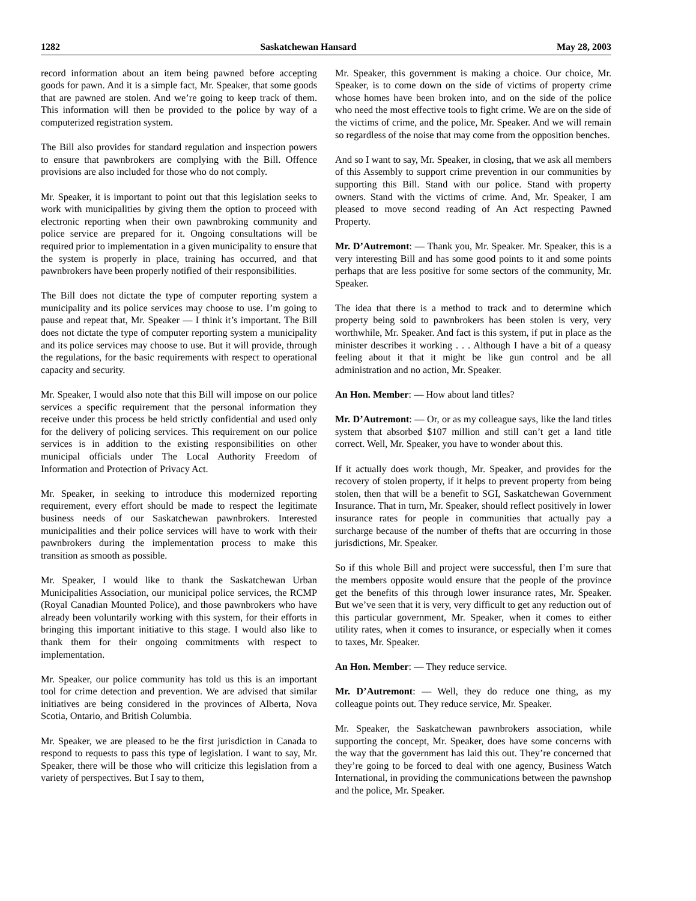1282 Saskatchewan Hansard May 28, 2003
record information about an item being pawned before accepting goods for pawn. And it is a simple fact, Mr. Speaker, that some goods that are pawned are stolen. And we’re going to keep track of them. This information will then be provided to the police by way of a computerized registration system.
The Bill also provides for standard regulation and inspection powers to ensure that pawnbrokers are complying with the Bill. Offence provisions are also included for those who do not comply.
Mr. Speaker, it is important to point out that this legislation seeks to work with municipalities by giving them the option to proceed with electronic reporting when their own pawnbroking community and police service are prepared for it. Ongoing consultations will be required prior to implementation in a given municipality to ensure that the system is properly in place, training has occurred, and that pawnbrokers have been properly notified of their responsibilities.
The Bill does not dictate the type of computer reporting system a municipality and its police services may choose to use. I’m going to pause and repeat that, Mr. Speaker — I think it’s important. The Bill does not dictate the type of computer reporting system a municipality and its police services may choose to use. But it will provide, through the regulations, for the basic requirements with respect to operational capacity and security.
Mr. Speaker, I would also note that this Bill will impose on our police services a specific requirement that the personal information they receive under this process be held strictly confidential and used only for the delivery of policing services. This requirement on our police services is in addition to the existing responsibilities on other municipal officials under The Local Authority Freedom of Information and Protection of Privacy Act.
Mr. Speaker, in seeking to introduce this modernized reporting requirement, every effort should be made to respect the legitimate business needs of our Saskatchewan pawnbrokers. Interested municipalities and their police services will have to work with their pawnbrokers during the implementation process to make this transition as smooth as possible.
Mr. Speaker, I would like to thank the Saskatchewan Urban Municipalities Association, our municipal police services, the RCMP (Royal Canadian Mounted Police), and those pawnbrokers who have already been voluntarily working with this system, for their efforts in bringing this important initiative to this stage. I would also like to thank them for their ongoing commitments with respect to implementation.
Mr. Speaker, our police community has told us this is an important tool for crime detection and prevention. We are advised that similar initiatives are being considered in the provinces of Alberta, Nova Scotia, Ontario, and British Columbia.
Mr. Speaker, we are pleased to be the first jurisdiction in Canada to respond to requests to pass this type of legislation. I want to say, Mr. Speaker, there will be those who will criticize this legislation from a variety of perspectives. But I say to them,
Mr. Speaker, this government is making a choice. Our choice, Mr. Speaker, is to come down on the side of victims of property crime whose homes have been broken into, and on the side of the police who need the most effective tools to fight crime. We are on the side of the victims of crime, and the police, Mr. Speaker. And we will remain so regardless of the noise that may come from the opposition benches.
And so I want to say, Mr. Speaker, in closing, that we ask all members of this Assembly to support crime prevention in our communities by supporting this Bill. Stand with our police. Stand with property owners. Stand with the victims of crime. And, Mr. Speaker, I am pleased to move second reading of An Act respecting Pawned Property.
Mr. D’Autremont: — Thank you, Mr. Speaker. Mr. Speaker, this is a very interesting Bill and has some good points to it and some points perhaps that are less positive for some sectors of the community, Mr. Speaker.
The idea that there is a method to track and to determine which property being sold to pawnbrokers has been stolen is very, very worthwhile, Mr. Speaker. And fact is this system, if put in place as the minister describes it working . . . Although I have a bit of a queasy feeling about it that it might be like gun control and be all administration and no action, Mr. Speaker.
An Hon. Member: — How about land titles?
Mr. D’Autremont: — Or, or as my colleague says, like the land titles system that absorbed $107 million and still can’t get a land title correct. Well, Mr. Speaker, you have to wonder about this.
If it actually does work though, Mr. Speaker, and provides for the recovery of stolen property, if it helps to prevent property from being stolen, then that will be a benefit to SGI, Saskatchewan Government Insurance. That in turn, Mr. Speaker, should reflect positively in lower insurance rates for people in communities that actually pay a surcharge because of the number of thefts that are occurring in those jurisdictions, Mr. Speaker.
So if this whole Bill and project were successful, then I’m sure that the members opposite would ensure that the people of the province get the benefits of this through lower insurance rates, Mr. Speaker. But we’ve seen that it is very, very difficult to get any reduction out of this particular government, Mr. Speaker, when it comes to either utility rates, when it comes to insurance, or especially when it comes to taxes, Mr. Speaker.
An Hon. Member: — They reduce service.
Mr. D’Autremont: — Well, they do reduce one thing, as my colleague points out. They reduce service, Mr. Speaker.
Mr. Speaker, the Saskatchewan pawnbrokers association, while supporting the concept, Mr. Speaker, does have some concerns with the way that the government has laid this out. They’re concerned that they’re going to be forced to deal with one agency, Business Watch International, in providing the communications between the pawnshop and the police, Mr. Speaker.